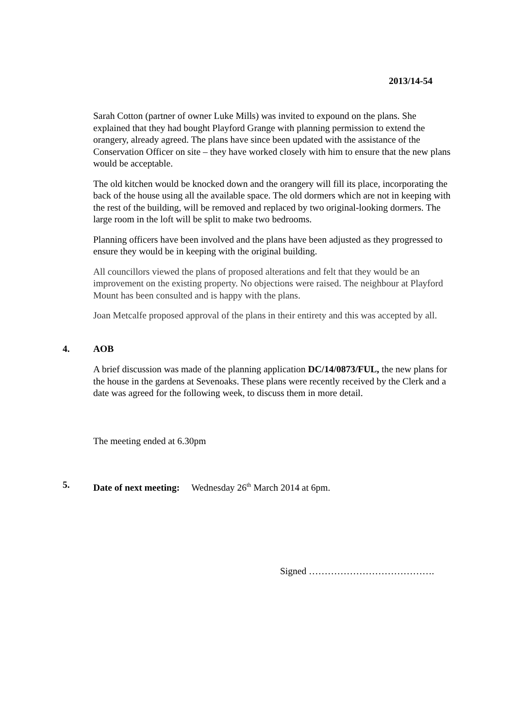2013/14-54
Sarah Cotton (partner of owner Luke Mills) was invited to expound on the plans. She explained that they had bought Playford Grange with planning permission to extend the orangery, already agreed. The plans have since been updated with the assistance of the Conservation Officer on site – they have worked closely with him to ensure that the new plans would be acceptable.
The old kitchen would be knocked down and the orangery will fill its place, incorporating the back of the house using all the available space. The old dormers which are not in keeping with the rest of the building, will be removed and replaced by two original-looking dormers. The large room in the loft will be split to make two bedrooms.
Planning officers have been involved and the plans have been adjusted as they progressed to ensure they would be in keeping with the original building.
All councillors viewed the plans of proposed alterations and felt that they would be an improvement on the existing property. No objections were raised. The neighbour at Playford Mount has been consulted and is happy with the plans.
Joan Metcalfe proposed approval of the plans in their entirety and this was accepted by all.
4. AOB
A brief discussion was made of the planning application DC/14/0873/FUL, the new plans for the house in the gardens at Sevenoaks. These plans were recently received by the Clerk and a date was agreed for the following week, to discuss them in more detail.
The meeting ended at 6.30pm
5. Date of next meeting: Wednesday 26<sup>th</sup> March 2014 at 6pm.
Signed ………………………………….